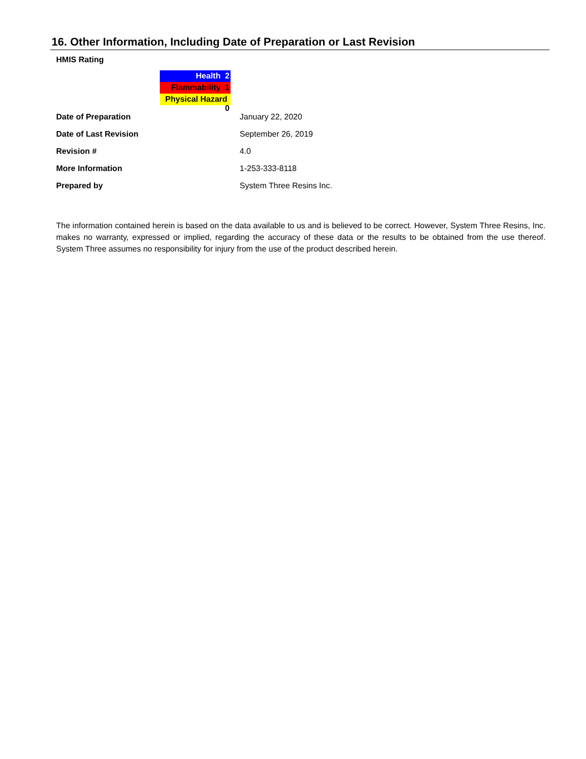16. Other Information, Including Date of Preparation or Last Revision
HMIS Rating
Health 2
Flammability 1
Physical Hazard 0
| Date of Preparation | January 22, 2020 |
| Date of Last Revision | September 26, 2019 |
| Revision # | 4.0 |
| More Information | 1-253-333-8118 |
| Prepared by | System Three Resins Inc. |
The information contained herein is based on the data available to us and is believed to be correct. However, System Three Resins, Inc. makes no warranty, expressed or implied, regarding the accuracy of these data or the results to be obtained from the use thereof. System Three assumes no responsibility for injury from the use of the product described herein.